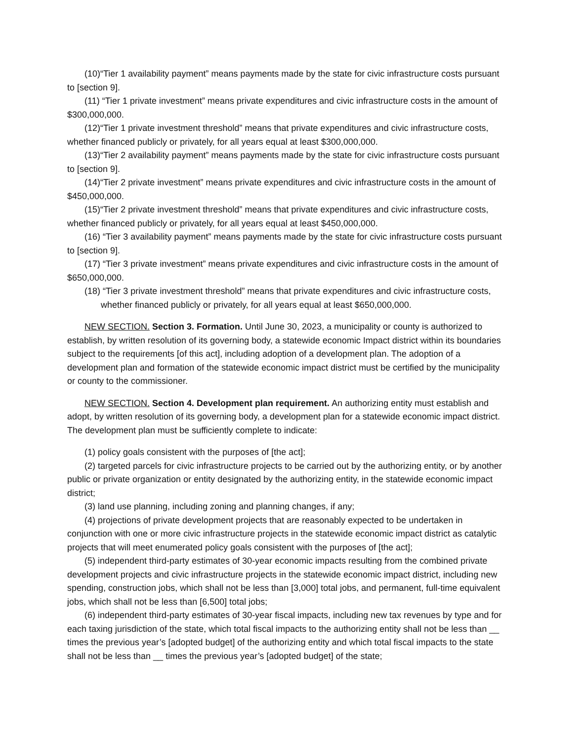(10)“Tier 1 availability payment” means payments made by the state for civic infrastructure costs pursuant to [section 9].
(11) “Tier 1 private investment” means private expenditures and civic infrastructure costs in the amount of $300,000,000.
(12)“Tier 1 private investment threshold” means that private expenditures and civic infrastructure costs, whether financed publicly or privately, for all years equal at least $300,000,000.
(13)“Tier 2 availability payment” means payments made by the state for civic infrastructure costs pursuant to [section 9].
(14)“Tier 2 private investment” means private expenditures and civic infrastructure costs in the amount of $450,000,000.
(15)“Tier 2 private investment threshold” means that private expenditures and civic infrastructure costs, whether financed publicly or privately, for all years equal at least $450,000,000.
(16) “Tier 3 availability payment” means payments made by the state for civic infrastructure costs pursuant to [section 9].
(17) “Tier 3 private investment” means private expenditures and civic infrastructure costs in the amount of $650,000,000.
(18) “Tier 3 private investment threshold” means that private expenditures and civic infrastructure costs, whether financed publicly or privately, for all years equal at least $650,000,000.
NEW SECTION. Section 3. Formation. Until June 30, 2023, a municipality or county is authorized to establish, by written resolution of its governing body, a statewide economic Impact district within its boundaries subject to the requirements [of this act], including adoption of a development plan. The adoption of a development plan and formation of the statewide economic impact district must be certified by the municipality or county to the commissioner.
NEW SECTION. Section 4. Development plan requirement. An authorizing entity must establish and adopt, by written resolution of its governing body, a development plan for a statewide economic impact district. The development plan must be sufficiently complete to indicate:
(1) policy goals consistent with the purposes of [the act];
(2) targeted parcels for civic infrastructure projects to be carried out by the authorizing entity, or by another public or private organization or entity designated by the authorizing entity, in the statewide economic impact district;
(3) land use planning, including zoning and planning changes, if any;
(4) projections of private development projects that are reasonably expected to be undertaken in conjunction with one or more civic infrastructure projects in the statewide economic impact district as catalytic projects that will meet enumerated policy goals consistent with the purposes of [the act];
(5) independent third-party estimates of 30-year economic impacts resulting from the combined private development projects and civic infrastructure projects in the statewide economic impact district, including new spending, construction jobs, which shall not be less than [3,000] total jobs, and permanent, full-time equivalent jobs, which shall not be less than [6,500] total jobs;
(6) independent third-party estimates of 30-year fiscal impacts, including new tax revenues by type and for each taxing jurisdiction of the state, which total fiscal impacts to the authorizing entity shall not be less than __ times the previous year’s [adopted budget] of the authorizing entity and which total fiscal impacts to the state shall not be less than __ times the previous year’s [adopted budget] of the state;